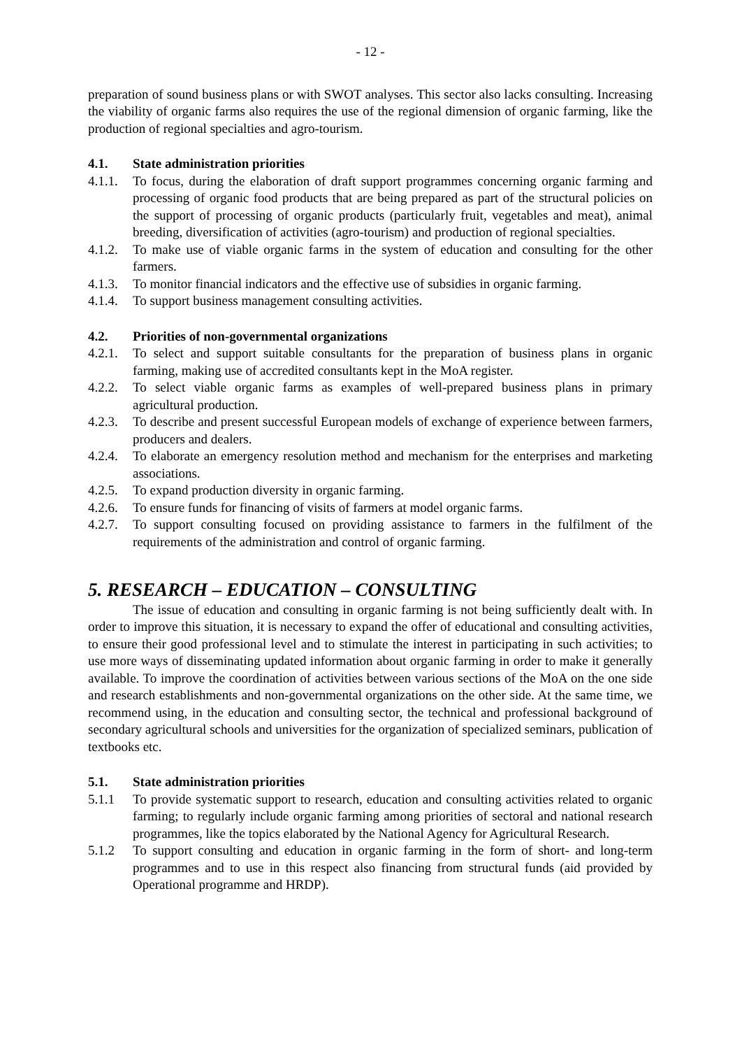- 12 -
preparation of sound business plans or with SWOT analyses. This sector also lacks consulting. Increasing the viability of organic farms also requires the use of the regional dimension of organic farming, like the production of regional specialties and agro-tourism.
4.1. State administration priorities
4.1.1.
To focus, during the elaboration of draft support programmes concerning organic farming and processing of organic food products that are being prepared as part of the structural policies on the support of processing of organic products (particularly fruit, vegetables and meat), animal breeding, diversification of activities (agro-tourism) and production of regional specialties.
4.1.2.
To make use of viable organic farms in the system of education and consulting for the other farmers.
4.1.3.
To monitor financial indicators and the effective use of subsidies in organic farming.
4.1.4.
To support business management consulting activities.
4.2. Priorities of non-governmental organizations
4.2.1.
To select and support suitable consultants for the preparation of business plans in organic farming, making use of accredited consultants kept in the MoA register.
4.2.2.
To select viable organic farms as examples of well-prepared business plans in primary agricultural production.
4.2.3.
To describe and present successful European models of exchange of experience between farmers, producers and dealers.
4.2.4.
To elaborate an emergency resolution method and mechanism for the enterprises and marketing associations.
4.2.5.
To expand production diversity in organic farming.
4.2.6.
To ensure funds for financing of visits of farmers at model organic farms.
4.2.7.
To support consulting focused on providing assistance to farmers in the fulfilment of the requirements of the administration and control of organic farming.
5. RESEARCH – EDUCATION – CONSULTING
The issue of education and consulting in organic farming is not being sufficiently dealt with. In order to improve this situation, it is necessary to expand the offer of educational and consulting activities, to ensure their good professional level and to stimulate the interest in participating in such activities; to use more ways of disseminating updated information about organic farming in order to make it generally available. To improve the coordination of activities between various sections of the MoA on the one side and research establishments and non-governmental organizations on the other side. At the same time, we recommend using, in the education and consulting sector, the technical and professional background of secondary agricultural schools and universities for the organization of specialized seminars, publication of textbooks etc.
5.1. State administration priorities
5.1.1 To provide systematic support to research, education and consulting activities related to organic farming; to regularly include organic farming among priorities of sectoral and national research programmes, like the topics elaborated by the National Agency for Agricultural Research.
5.1.2 To support consulting and education in organic farming in the form of short- and long-term programmes and to use in this respect also financing from structural funds (aid provided by Operational programme and HRDP).